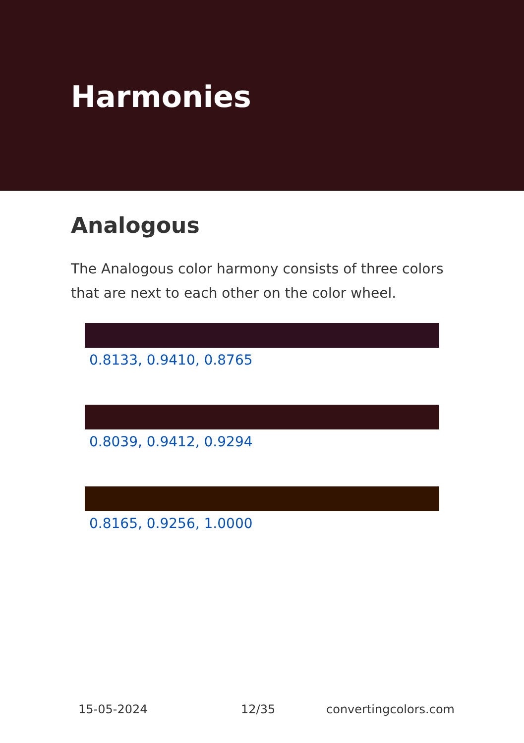Harmonies
Analogous
The Analogous color harmony consists of three colors that are next to each other on the color wheel.
0.8133, 0.9410, 0.8765
0.8039, 0.9412, 0.9294
0.8165, 0.9256, 1.0000
15-05-2024 12/35 convertingcolors.com